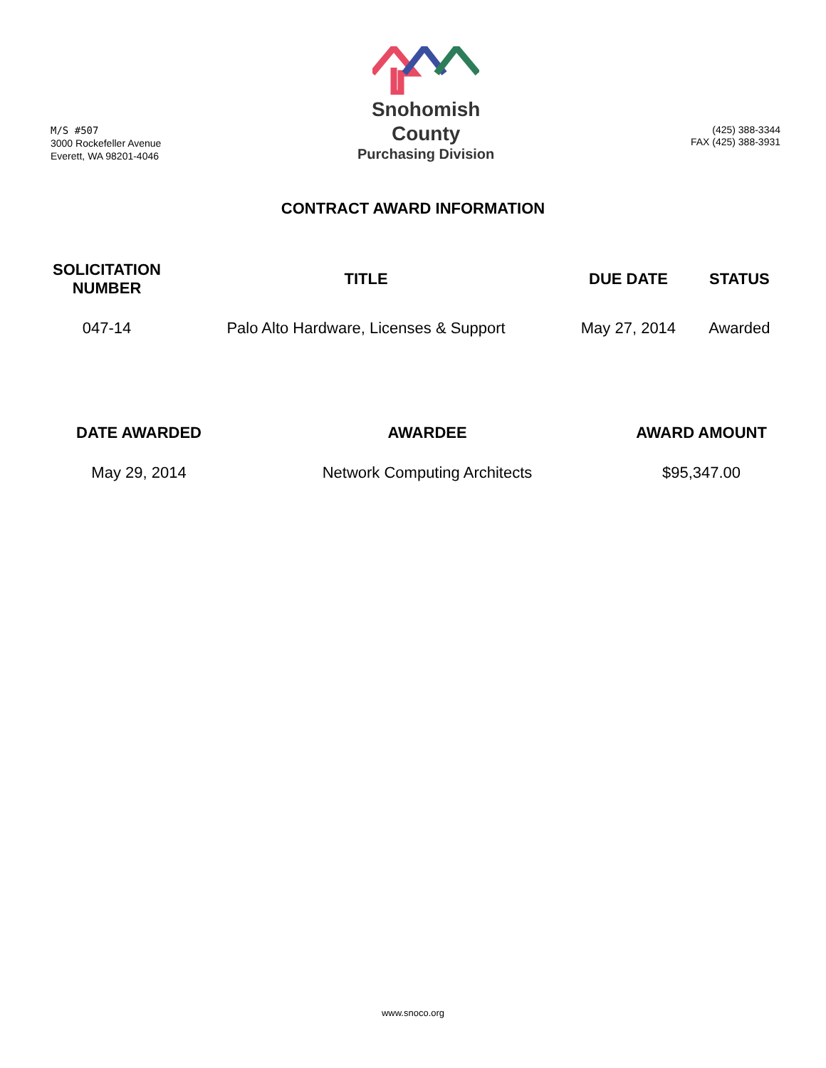M/S #507
3000 Rockefeller Avenue
Everett, WA 98201-4046
Snohomish
County
Purchasing Division
(425) 388-3344
FAX (425) 388-3931
CONTRACT AWARD INFORMATION
| SOLICITATION NUMBER | TITLE | DUE DATE | STATUS |
| --- | --- | --- | --- |
| 047-14 | Palo Alto Hardware, Licenses & Support | May 27, 2014 | Awarded |
| DATE AWARDED | AWARDEE | AWARD AMOUNT |
| --- | --- | --- |
| May 29, 2014 | Network Computing Architects | $95,347.00 |
www.snoco.org